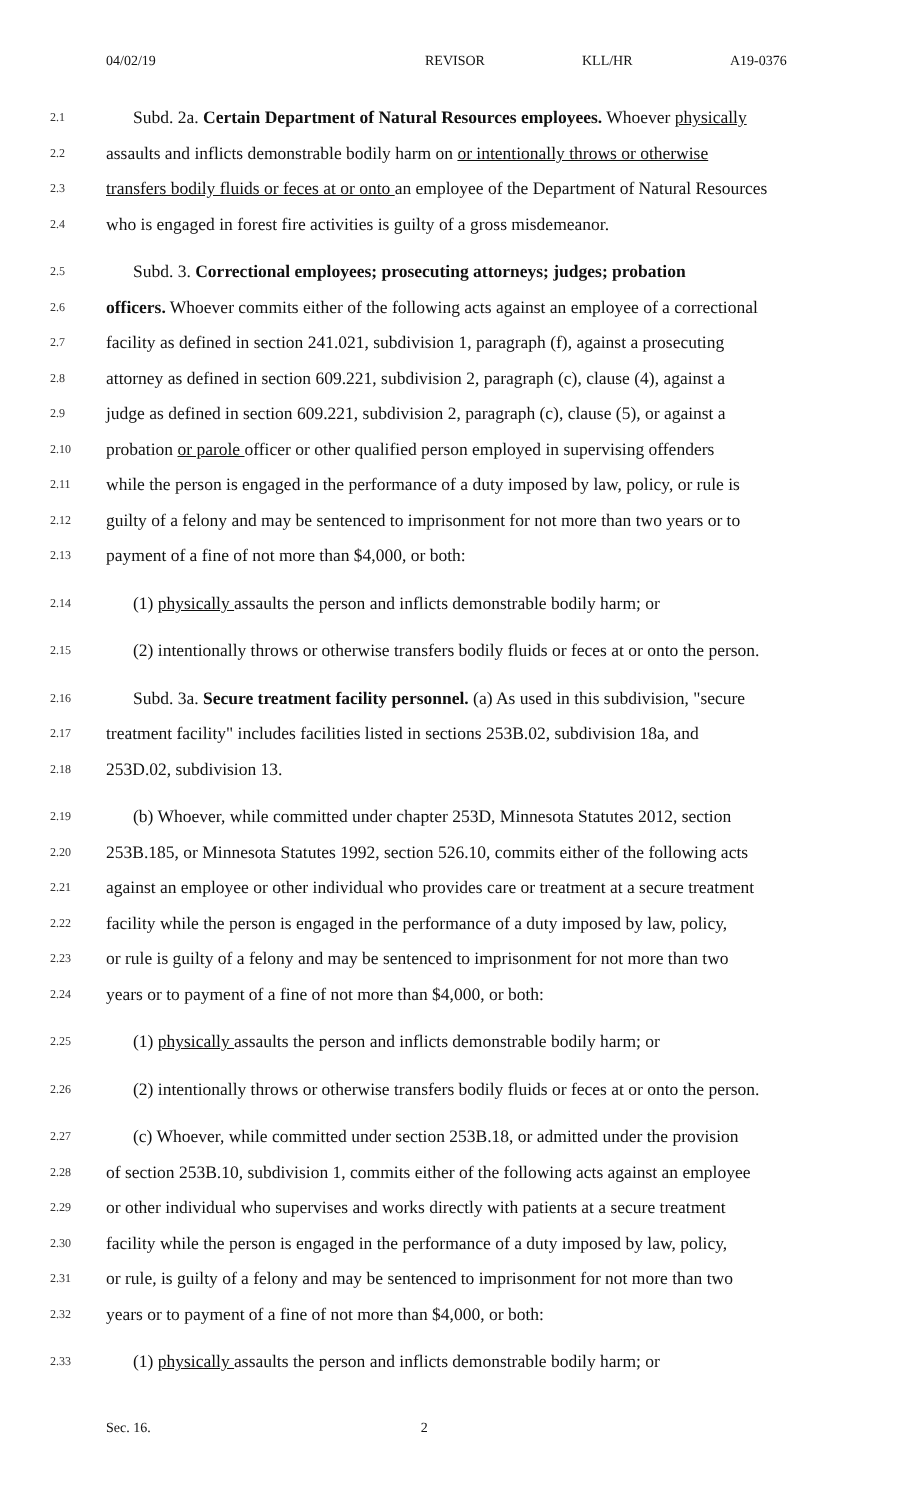04/02/19 REVISOR KLL/HR A19-0376
2.1 Subd. 2a. Certain Department of Natural Resources employees. Whoever physically
2.2 assaults and inflicts demonstrable bodily harm on or intentionally throws or otherwise
2.3 transfers bodily fluids or feces at or onto an employee of the Department of Natural Resources
2.4 who is engaged in forest fire activities is guilty of a gross misdemeanor.
2.5 Subd. 3. Correctional employees; prosecuting attorneys; judges; probation
2.6 officers. Whoever commits either of the following acts against an employee of a correctional
2.7 facility as defined in section 241.021, subdivision 1, paragraph (f), against a prosecuting
2.8 attorney as defined in section 609.221, subdivision 2, paragraph (c), clause (4), against a
2.9 judge as defined in section 609.221, subdivision 2, paragraph (c), clause (5), or against a
2.10 probation or parole officer or other qualified person employed in supervising offenders
2.11 while the person is engaged in the performance of a duty imposed by law, policy, or rule is
2.12 guilty of a felony and may be sentenced to imprisonment for not more than two years or to
2.13 payment of a fine of not more than $4,000, or both:
2.14 (1) physically assaults the person and inflicts demonstrable bodily harm; or
2.15 (2) intentionally throws or otherwise transfers bodily fluids or feces at or onto the person.
2.16 Subd. 3a. Secure treatment facility personnel. (a) As used in this subdivision, "secure
2.17 treatment facility" includes facilities listed in sections 253B.02, subdivision 18a, and
2.18 253D.02, subdivision 13.
2.19 (b) Whoever, while committed under chapter 253D, Minnesota Statutes 2012, section
2.20 253B.185, or Minnesota Statutes 1992, section 526.10, commits either of the following acts
2.21 against an employee or other individual who provides care or treatment at a secure treatment
2.22 facility while the person is engaged in the performance of a duty imposed by law, policy,
2.23 or rule is guilty of a felony and may be sentenced to imprisonment for not more than two
2.24 years or to payment of a fine of not more than $4,000, or both:
2.25 (1) physically assaults the person and inflicts demonstrable bodily harm; or
2.26 (2) intentionally throws or otherwise transfers bodily fluids or feces at or onto the person.
2.27 (c) Whoever, while committed under section 253B.18, or admitted under the provision
2.28 of section 253B.10, subdivision 1, commits either of the following acts against an employee
2.29 or other individual who supervises and works directly with patients at a secure treatment
2.30 facility while the person is engaged in the performance of a duty imposed by law, policy,
2.31 or rule, is guilty of a felony and may be sentenced to imprisonment for not more than two
2.32 years or to payment of a fine of not more than $4,000, or both:
2.33 (1) physically assaults the person and inflicts demonstrable bodily harm; or
Sec. 16. 2